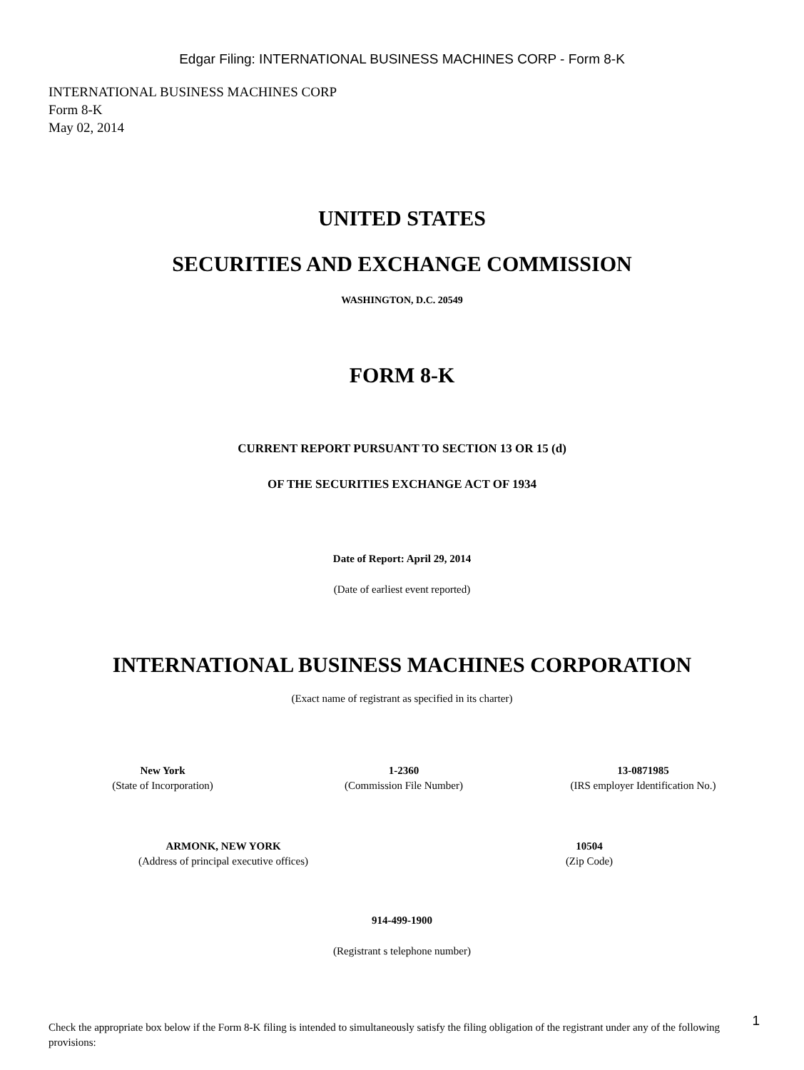Edgar Filing: INTERNATIONAL BUSINESS MACHINES CORP - Form 8-K
INTERNATIONAL BUSINESS MACHINES CORP
Form 8-K
May 02, 2014
UNITED STATES
SECURITIES AND EXCHANGE COMMISSION
WASHINGTON, D.C. 20549
FORM 8-K
CURRENT REPORT PURSUANT TO SECTION 13 OR 15 (d)
OF THE SECURITIES EXCHANGE ACT OF 1934
Date of Report: April 29, 2014
(Date of earliest event reported)
INTERNATIONAL BUSINESS MACHINES CORPORATION
(Exact name of registrant as specified in its charter)
New York
(State of Incorporation)
1-2360
(Commission File Number)
13-0871985
(IRS employer Identification No.)
ARMONK, NEW YORK
(Address of principal executive offices)
10504
(Zip Code)
914-499-1900
(Registrant s telephone number)
Check the appropriate box below if the Form 8-K filing is intended to simultaneously satisfy the filing obligation of the registrant under any of the following provisions:
1